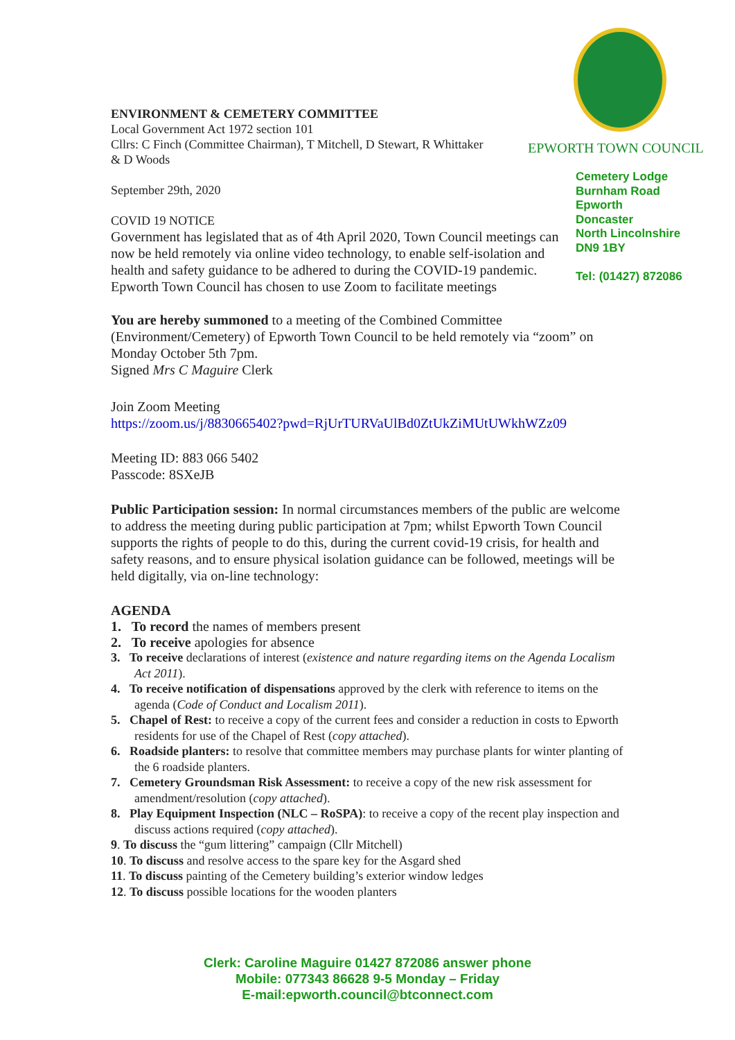EPWORTH TOWN COUNCIL
Cemetery Lodge
Burnham Road
Epworth
Doncaster
North Lincolnshire
DN9 1BY
Tel: (01427) 872086
ENVIRONMENT & CEMETERY COMMITTEE
Local Government Act 1972 section 101
Cllrs: C Finch (Committee Chairman), T Mitchell, D Stewart, R Whittaker
& D Woods
September 29th, 2020
COVID 19 NOTICE
Government has legislated that as of 4th April 2020, Town Council meetings can now be held remotely via online video technology, to enable self-isolation and health and safety guidance to be adhered to during the COVID-19 pandemic. Epworth Town Council has chosen to use Zoom to facilitate meetings
You are hereby summoned to a meeting of the Combined Committee (Environment/Cemetery) of Epworth Town Council to be held remotely via “zoom” on Monday October 5th 7pm.
Signed Mrs C Maguire Clerk
Join Zoom Meeting
https://zoom.us/j/8830665402?pwd=RjUrTURVaUlBd0ZtUkZiMUtUWkhWZz09
Meeting ID: 883 066 5402
Passcode: 8SXeJB
Public Participation session: In normal circumstances members of the public are welcome to address the meeting during public participation at 7pm; whilst Epworth Town Council supports the rights of people to do this, during the current covid-19 crisis, for health and safety reasons, and to ensure physical isolation guidance can be followed, meetings will be held digitally, via on-line technology:
AGENDA
1. To record the names of members present
2. To receive apologies for absence
3. To receive declarations of interest (existence and nature regarding items on the Agenda Localism Act 2011).
4. To receive notification of dispensations approved by the clerk with reference to items on the agenda (Code of Conduct and Localism 2011).
5. Chapel of Rest: to receive a copy of the current fees and consider a reduction in costs to Epworth residents for use of the Chapel of Rest (copy attached).
6. Roadside planters: to resolve that committee members may purchase plants for winter planting of the 6 roadside planters.
7. Cemetery Groundsman Risk Assessment: to receive a copy of the new risk assessment for amendment/resolution (copy attached).
8. Play Equipment Inspection (NLC – RoSPA): to receive a copy of the recent play inspection and discuss actions required (copy attached).
9. To discuss the “gum littering” campaign (Cllr Mitchell)
10. To discuss and resolve access to the spare key for the Asgard shed
11. To discuss painting of the Cemetery building’s exterior window ledges
12. To discuss possible locations for the wooden planters
Clerk: Caroline Maguire 01427 872086 answer phone
Mobile: 077343 86628 9-5 Monday – Friday
E-mail:epworth.council@btconnect.com